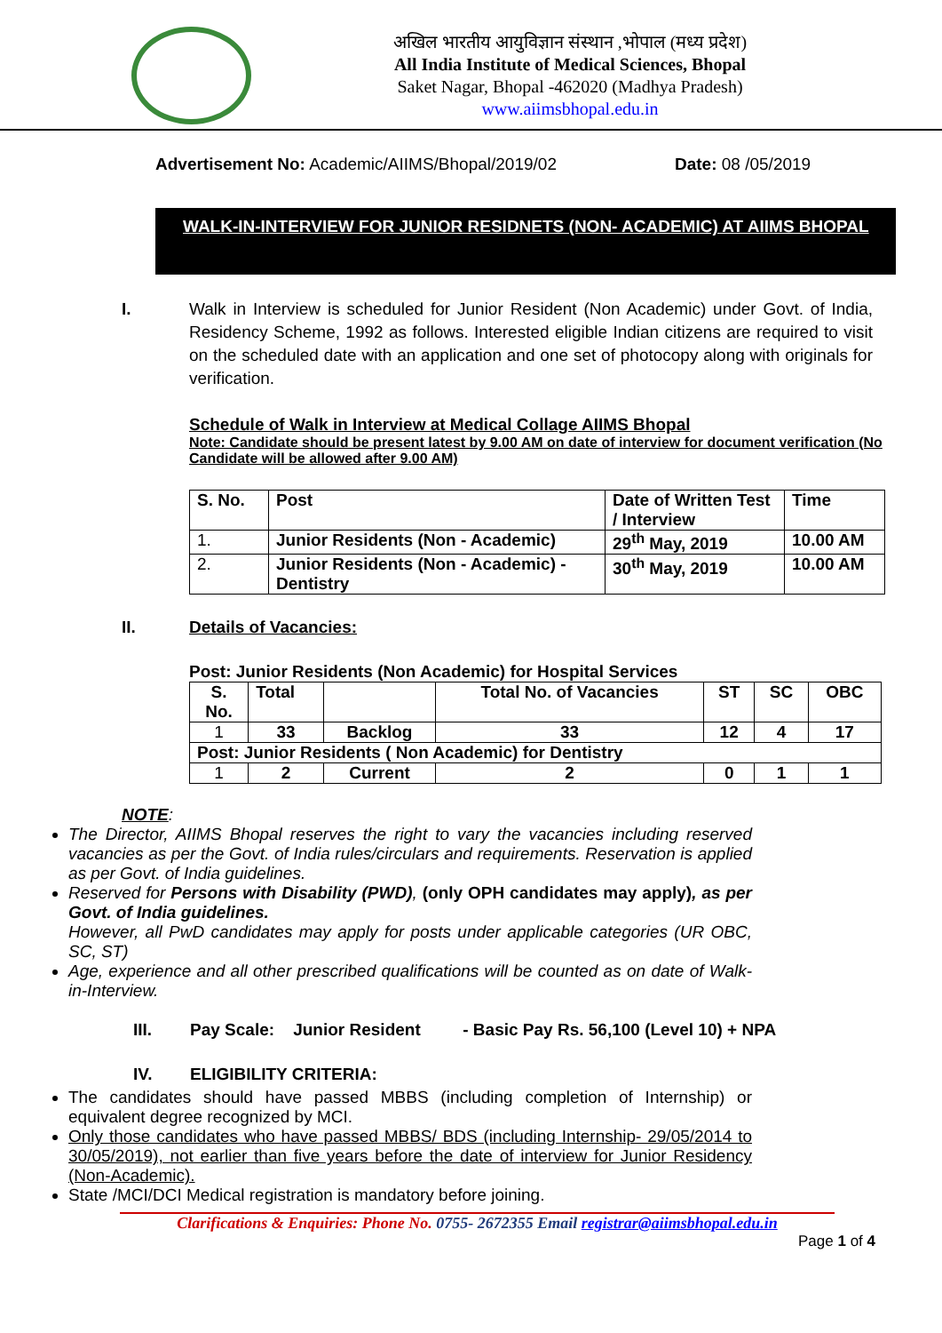अखिल भारतीय आयुविज्ञान संस्थान ,भोपाल (मध्य प्रदेश)
All India Institute of Medical Sciences, Bhopal
Saket Nagar, Bhopal -462020 (Madhya Pradesh)
www.aiimsbhopal.edu.in
Advertisement No: Academic/AIIMS/Bhopal/2019/02 Date: 08 /05/2019
WALK-IN-INTERVIEW FOR JUNIOR RESIDNETS (NON- ACADEMIC) AT AIIMS BHOPAL
I. Walk in Interview is scheduled for Junior Resident (Non Academic) under Govt. of India, Residency Scheme, 1992 as follows. Interested eligible Indian citizens are required to visit on the scheduled date with an application and one set of photocopy along with originals for verification.
Schedule of Walk in Interview at Medical Collage AIIMS Bhopal
Note: Candidate should be present latest by 9.00 AM on date of interview for document verification (No Candidate will be allowed after 9.00 AM)
| S. No. | Post | Date of Written Test / Interview | Time |
| --- | --- | --- | --- |
| 1. | Junior Residents (Non - Academic) | 29<sup>th</sup> May, 2019 | 10.00 AM |
| 2. | Junior Residents (Non - Academic) - Dentistry | 30<sup>th</sup> May, 2019 | 10.00 AM |
II. Details of Vacancies:
Post: Junior Residents (Non Academic) for Hospital Services
| S. No. | Total | | Total No. of Vacancies | ST | SC | OBC |
| --- | --- | --- | --- | --- | --- | --- |
| 1 | 33 | Backlog | 33 | 12 | 4 | 17 |
| Post: Junior Residents ( Non Academic) for Dentistry | | | | | | |
| 1 | 2 | Current | 2 | 0 | 1 | 1 |
NOTE:
The Director, AIIMS Bhopal reserves the right to vary the vacancies including reserved vacancies as per the Govt. of India rules/circulars and requirements. Reservation is applied as per Govt. of India guidelines.
Reserved for Persons with Disability (PWD), (only OPH candidates may apply), as per Govt. of India guidelines.
However, all PwD candidates may apply for posts under applicable categories (UR OBC, SC, ST)
Age, experience and all other prescribed qualifications will be counted as on date of Walk- in-Interview.
III. Pay Scale: Junior Resident - Basic Pay Rs. 56,100 (Level 10) + NPA
IV. ELIGIBILITY CRITERIA:
The candidates should have passed MBBS (including completion of Internship) or equivalent degree recognized by MCI.
Only those candidates who have passed MBBS/ BDS (including Internship- 29/05/2014 to 30/05/2019), not earlier than five years before the date of interview for Junior Residency (Non-Academic).
State /MCI/DCI Medical registration is mandatory before joining.
Clarifications & Enquiries: Phone No. 0755- 2672355 Email registrar@aiimsbhopal.edu.in
Page 1 of 4